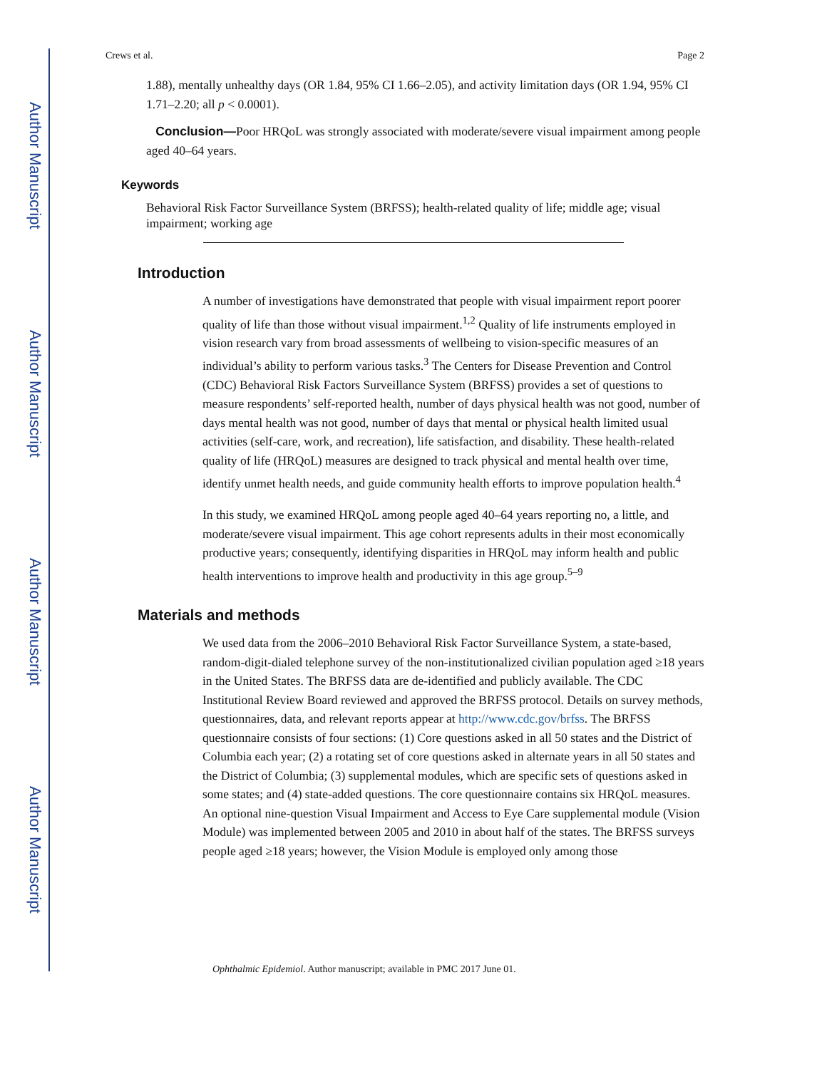Author Manuscript
Author Manuscript
Author Manuscript
Author Manuscript
Crews et al. Page 2
1.88), mentally unhealthy days (OR 1.84, 95% CI 1.66–2.05), and activity limitation days (OR 1.94, 95% CI 1.71–2.20; all p < 0.0001).
Conclusion—Poor HRQoL was strongly associated with moderate/severe visual impairment among people aged 40–64 years.
Keywords
Behavioral Risk Factor Surveillance System (BRFSS); health-related quality of life; middle age; visual impairment; working age
Introduction
A number of investigations have demonstrated that people with visual impairment report poorer quality of life than those without visual impairment.<sup>1,2</sup> Quality of life instruments employed in vision research vary from broad assessments of wellbeing to vision-specific measures of an individual’s ability to perform various tasks.<sup>3</sup> The Centers for Disease Prevention and Control (CDC) Behavioral Risk Factors Surveillance System (BRFSS) provides a set of questions to measure respondents’ self-reported health, number of days physical health was not good, number of days mental health was not good, number of days that mental or physical health limited usual activities (self-care, work, and recreation), life satisfaction, and disability. These health-related quality of life (HRQoL) measures are designed to track physical and mental health over time, identify unmet health needs, and guide community health efforts to improve population health.<sup>4</sup>
In this study, we examined HRQoL among people aged 40–64 years reporting no, a little, and moderate/severe visual impairment. This age cohort represents adults in their most economically productive years; consequently, identifying disparities in HRQoL may inform health and public health interventions to improve health and productivity in this age group.<sup>5–9</sup>
Materials and methods
We used data from the 2006–2010 Behavioral Risk Factor Surveillance System, a state-based, random-digit-dialed telephone survey of the non-institutionalized civilian population aged ≥18 years in the United States. The BRFSS data are de-identified and publicly available. The CDC Institutional Review Board reviewed and approved the BRFSS protocol. Details on survey methods, questionnaires, data, and relevant reports appear at http://www.cdc.gov/brfss. The BRFSS questionnaire consists of four sections: (1) Core questions asked in all 50 states and the District of Columbia each year; (2) a rotating set of core questions asked in alternate years in all 50 states and the District of Columbia; (3) supplemental modules, which are specific sets of questions asked in some states; and (4) state-added questions. The core questionnaire contains six HRQoL measures. An optional nine-question Visual Impairment and Access to Eye Care supplemental module (Vision Module) was implemented between 2005 and 2010 in about half of the states. The BRFSS surveys people aged ≥18 years; however, the Vision Module is employed only among those
Ophthalmic Epidemiol. Author manuscript; available in PMC 2017 June 01.